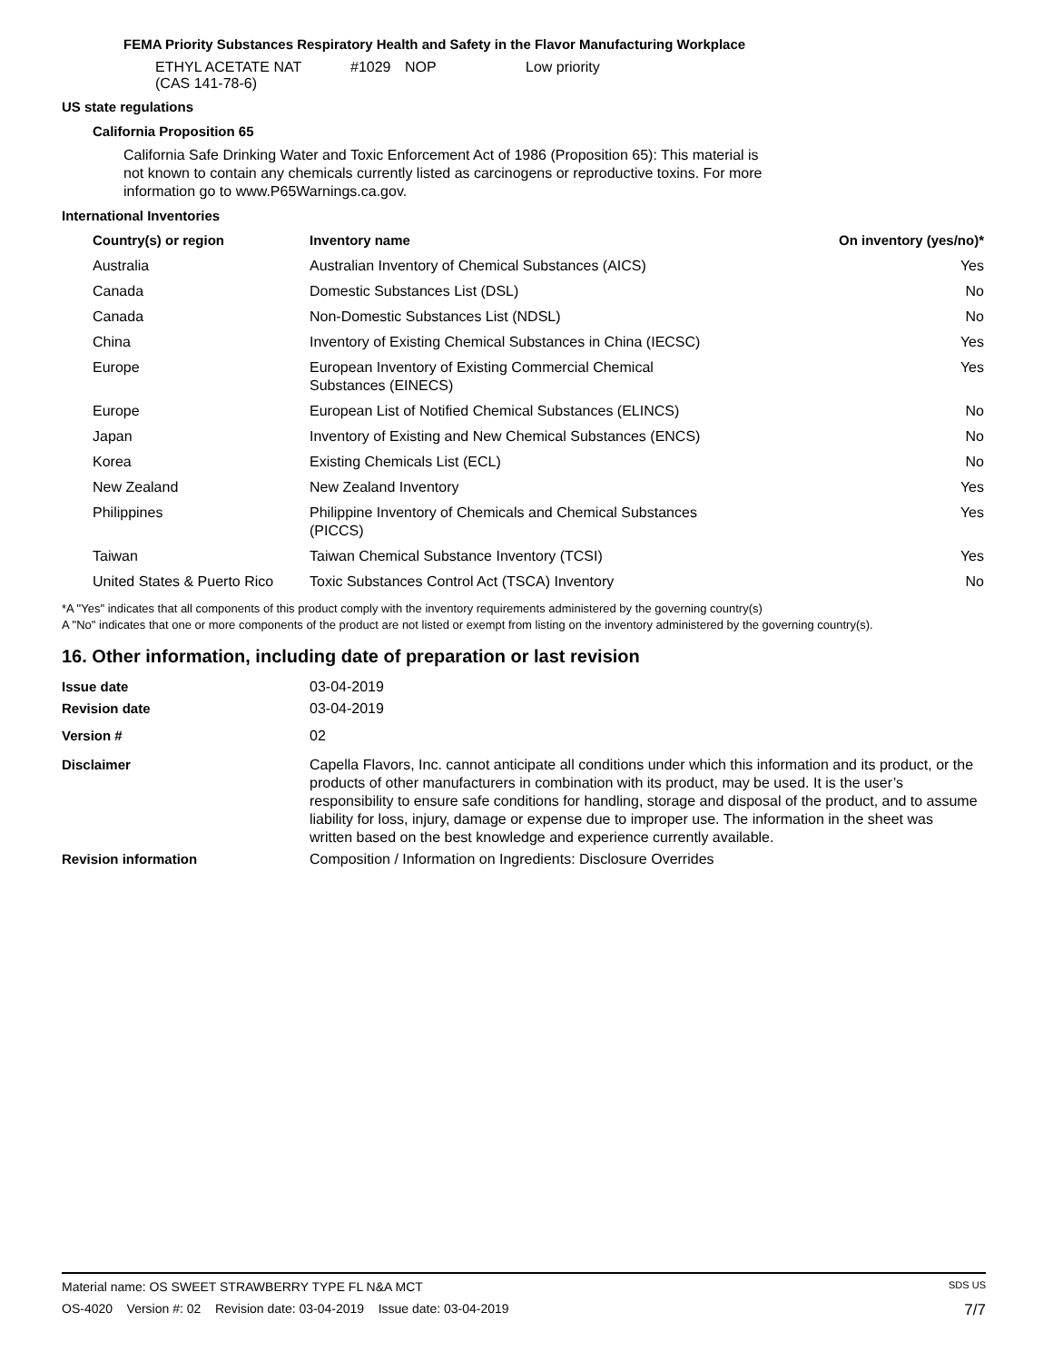FEMA Priority Substances Respiratory Health and Safety in the Flavor Manufacturing Workplace
| ETHYL ACETATE NAT (CAS 141-78-6) | #1029 | NOP | Low priority |
US state regulations
California Proposition 65
California Safe Drinking Water and Toxic Enforcement Act of 1986 (Proposition 65): This material is not known to contain any chemicals currently listed as carcinogens or reproductive toxins. For more information go to www.P65Warnings.ca.gov.
International Inventories
| Country(s) or region | Inventory name | On inventory (yes/no)* |
| --- | --- | --- |
| Australia | Australian Inventory of Chemical Substances (AICS) | Yes |
| Canada | Domestic Substances List (DSL) | No |
| Canada | Non-Domestic Substances List (NDSL) | No |
| China | Inventory of Existing Chemical Substances in China (IECSC) | Yes |
| Europe | European Inventory of Existing Commercial Chemical Substances (EINECS) | Yes |
| Europe | European List of Notified Chemical Substances (ELINCS) | No |
| Japan | Inventory of Existing and New Chemical Substances (ENCS) | No |
| Korea | Existing Chemicals List (ECL) | No |
| New Zealand | New Zealand Inventory | Yes |
| Philippines | Philippine Inventory of Chemicals and Chemical Substances (PICCS) | Yes |
| Taiwan | Taiwan Chemical Substance Inventory (TCSI) | Yes |
| United States & Puerto Rico | Toxic Substances Control Act (TSCA) Inventory | No |
*A "Yes" indicates that all components of this product comply with the inventory requirements administered by the governing country(s)
A "No" indicates that one or more components of the product are not listed or exempt from listing on the inventory administered by the governing country(s).
16. Other information, including date of preparation or last revision
| Issue date | 03-04-2019 |
| Revision date | 03-04-2019 |
| Version # | 02 |
| Disclaimer | Capella Flavors, Inc. cannot anticipate all conditions under which this information and its product, or the products of other manufacturers in combination with its product, may be used. It is the user’s responsibility to ensure safe conditions for handling, storage and disposal of the product, and to assume liability for loss, injury, damage or expense due to improper use. The information in the sheet was written based on the best knowledge and experience currently available. |
| Revision information | Composition / Information on Ingredients: Disclosure Overrides |
Material name: OS SWEET STRAWBERRY TYPE FL N&A MCT SDS US
OS-4020 Version #: 02 Revision date: 03-04-2019 Issue date: 03-04-2019 7/7